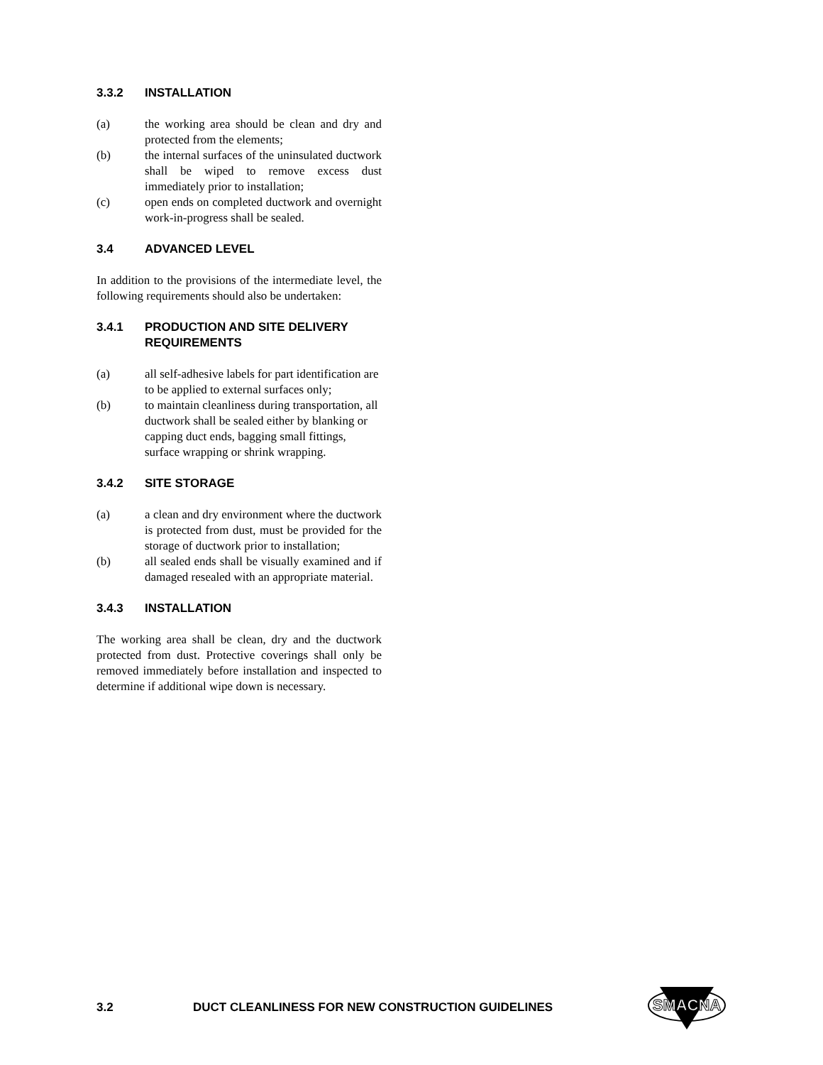3.3.2 INSTALLATION
(a) the working area should be clean and dry and protected from the elements;
(b) the internal surfaces of the uninsulated ductwork shall be wiped to remove excess dust immediately prior to installation;
(c) open ends on completed ductwork and overnight work-in-progress shall be sealed.
3.4 ADVANCED LEVEL
In addition to the provisions of the intermediate level, the following requirements should also be undertaken:
3.4.1 PRODUCTION AND SITE DELIVERY REQUIREMENTS
(a) all self-adhesive labels for part identification are to be applied to external surfaces only;
(b) to maintain cleanliness during transportation, all ductwork shall be sealed either by blanking or capping duct ends, bagging small fittings, surface wrapping or shrink wrapping.
3.4.2 SITE STORAGE
(a) a clean and dry environment where the ductwork is protected from dust, must be provided for the storage of ductwork prior to installation;
(b) all sealed ends shall be visually examined and if damaged resealed with an appropriate material.
3.4.3 INSTALLATION
The working area shall be clean, dry and the ductwork protected from dust. Protective coverings shall only be removed immediately before installation and inspected to determine if additional wipe down is necessary.
3.2 DUCT CLEANLINESS FOR NEW CONSTRUCTION GUIDELINES
SMACNA